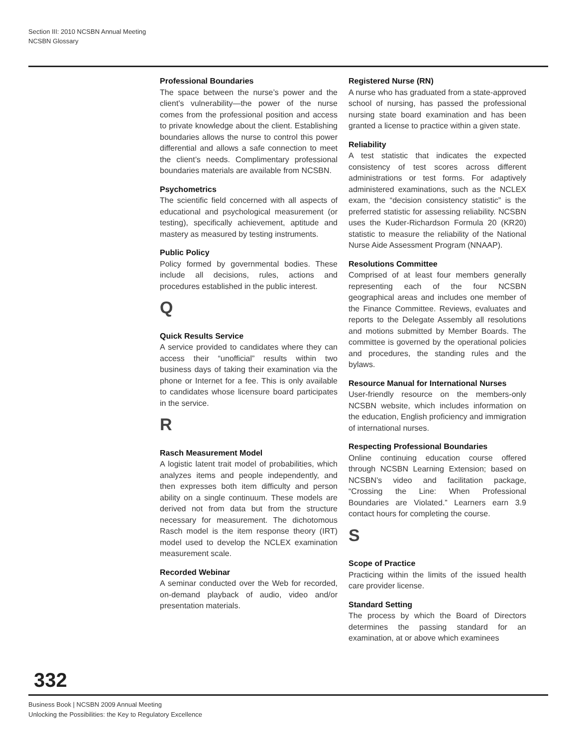Section III: 2010 NCSBN Annual Meeting
NCSBN Glossary
Professional Boundaries
The space between the nurse’s power and the client’s vulnerability—the power of the nurse comes from the professional position and access to private knowledge about the client. Establishing boundaries allows the nurse to control this power differential and allows a safe connection to meet the client’s needs. Complimentary professional boundaries materials are available from NCSBN.
Psychometrics
The scientific field concerned with all aspects of educational and psychological measurement (or testing), specifically achievement, aptitude and mastery as measured by testing instruments.
Public Policy
Policy formed by governmental bodies. These include all decisions, rules, actions and procedures established in the public interest.
Q
Quick Results Service
A service provided to candidates where they can access their “unofficial” results within two business days of taking their examination via the phone or Internet for a fee. This is only available to candidates whose licensure board participates in the service.
R
Rasch Measurement Model
A logistic latent trait model of probabilities, which analyzes items and people independently, and then expresses both item difficulty and person ability on a single continuum. These models are derived not from data but from the structure necessary for measurement. The dichotomous Rasch model is the item response theory (IRT) model used to develop the NCLEX examination measurement scale.
Recorded Webinar
A seminar conducted over the Web for recorded, on-demand playback of audio, video and/or presentation materials.
Registered Nurse (RN)
A nurse who has graduated from a state-approved school of nursing, has passed the professional nursing state board examination and has been granted a license to practice within a given state.
Reliability
A test statistic that indicates the expected consistency of test scores across different administrations or test forms. For adaptively administered examinations, such as the NCLEX exam, the “decision consistency statistic” is the preferred statistic for assessing reliability. NCSBN uses the Kuder-Richardson Formula 20 (KR20) statistic to measure the reliability of the National Nurse Aide Assessment Program (NNAAP).
Resolutions Committee
Comprised of at least four members generally representing each of the four NCSBN geographical areas and includes one member of the Finance Committee. Reviews, evaluates and reports to the Delegate Assembly all resolutions and motions submitted by Member Boards. The committee is governed by the operational policies and procedures, the standing rules and the bylaws.
Resource Manual for International Nurses
User-friendly resource on the members-only NCSBN website, which includes information on the education, English proficiency and immigration of international nurses.
Respecting Professional Boundaries
Online continuing education course offered through NCSBN Learning Extension; based on NCSBN’s video and facilitation package, “Crossing the Line: When Professional Boundaries are Violated.” Learners earn 3.9 contact hours for completing the course.
S
Scope of Practice
Practicing within the limits of the issued health care provider license.
Standard Setting
The process by which the Board of Directors determines the passing standard for an examination, at or above which examinees
332
Business Book | NCSBN 2009 Annual Meeting
Unlocking the Possibilities: the Key to Regulatory Excellence